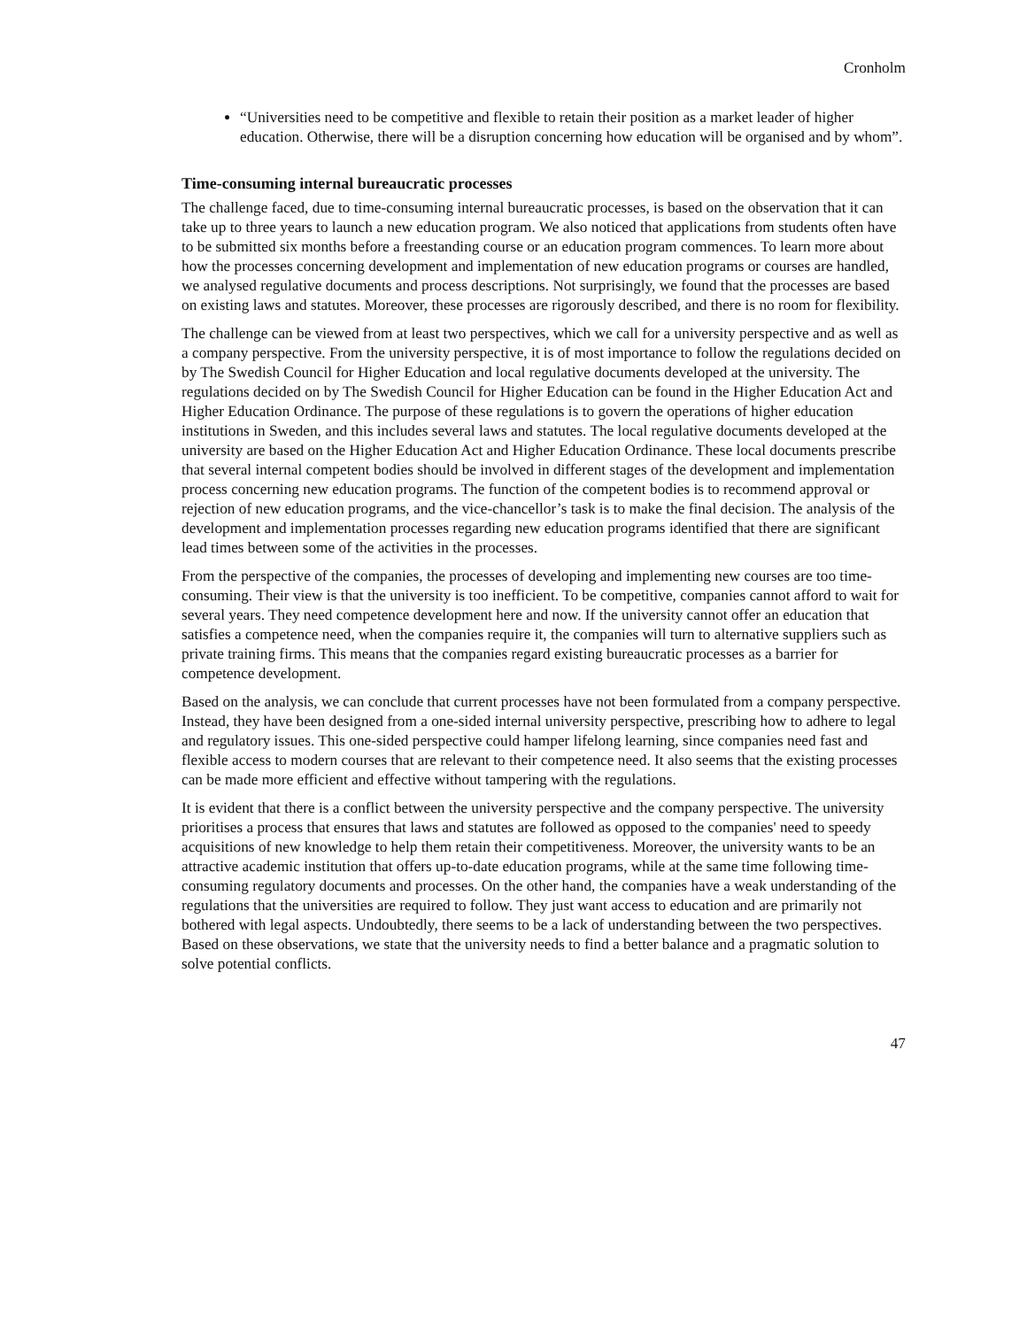Cronholm
“Universities need to be competitive and flexible to retain their position as a market leader of higher education. Otherwise, there will be a disruption concerning how education will be organised and by whom”.
Time-consuming internal bureaucratic processes
The challenge faced, due to time-consuming internal bureaucratic processes, is based on the observation that it can take up to three years to launch a new education program. We also noticed that applications from students often have to be submitted six months before a freestanding course or an education program commences. To learn more about how the processes concerning development and implementation of new education programs or courses are handled, we analysed regulative documents and process descriptions. Not surprisingly, we found that the processes are based on existing laws and statutes. Moreover, these processes are rigorously described, and there is no room for flexibility.
The challenge can be viewed from at least two perspectives, which we call for a university perspective and as well as a company perspective. From the university perspective, it is of most importance to follow the regulations decided on by The Swedish Council for Higher Education and local regulative documents developed at the university. The regulations decided on by The Swedish Council for Higher Education can be found in the Higher Education Act and Higher Education Ordinance. The purpose of these regulations is to govern the operations of higher education institutions in Sweden, and this includes several laws and statutes. The local regulative documents developed at the university are based on the Higher Education Act and Higher Education Ordinance. These local documents prescribe that several internal competent bodies should be involved in different stages of the development and implementation process concerning new education programs. The function of the competent bodies is to recommend approval or rejection of new education programs, and the vice-chancellor’s task is to make the final decision. The analysis of the development and implementation processes regarding new education programs identified that there are significant lead times between some of the activities in the processes.
From the perspective of the companies, the processes of developing and implementing new courses are too time-consuming. Their view is that the university is too inefficient. To be competitive, companies cannot afford to wait for several years. They need competence development here and now. If the university cannot offer an education that satisfies a competence need, when the companies require it, the companies will turn to alternative suppliers such as private training firms. This means that the companies regard existing bureaucratic processes as a barrier for competence development.
Based on the analysis, we can conclude that current processes have not been formulated from a company perspective. Instead, they have been designed from a one-sided internal university perspective, prescribing how to adhere to legal and regulatory issues. This one-sided perspective could hamper lifelong learning, since companies need fast and flexible access to modern courses that are relevant to their competence need. It also seems that the existing processes can be made more efficient and effective without tampering with the regulations.
It is evident that there is a conflict between the university perspective and the company perspective. The university prioritises a process that ensures that laws and statutes are followed as opposed to the companies' need to speedy acquisitions of new knowledge to help them retain their competitiveness. Moreover, the university wants to be an attractive academic institution that offers up-to-date education programs, while at the same time following time-consuming regulatory documents and processes. On the other hand, the companies have a weak understanding of the regulations that the universities are required to follow. They just want access to education and are primarily not bothered with legal aspects. Undoubtedly, there seems to be a lack of understanding between the two perspectives. Based on these observations, we state that the university needs to find a better balance and a pragmatic solution to solve potential conflicts.
47